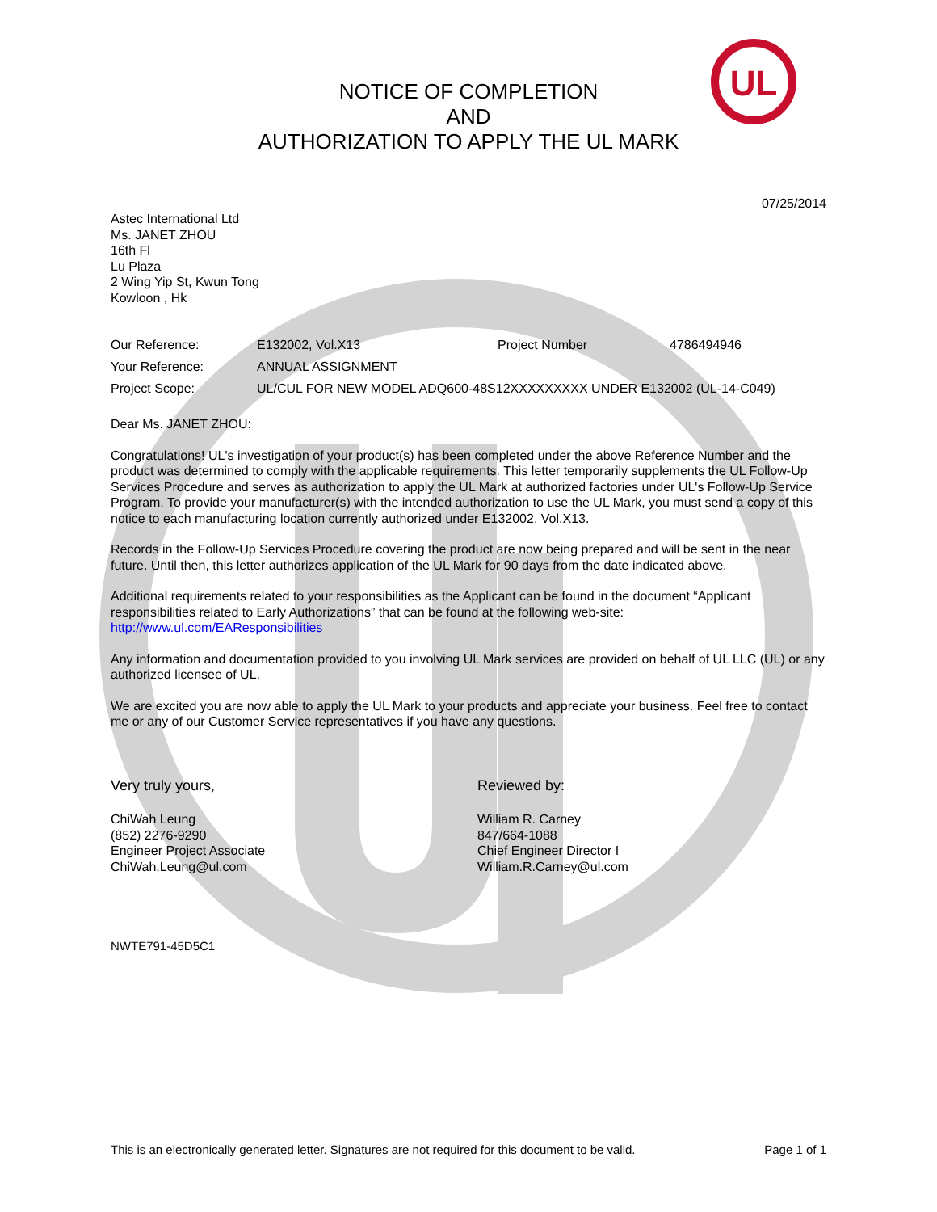UL
NOTICE OF COMPLETION
AND
AUTHORIZATION TO APPLY THE UL MARK
07/25/2014
Astec International Ltd
Ms. JANET ZHOU
16th Fl
Lu Plaza
2 Wing Yip St, Kwun Tong
Kowloon , Hk
| Our Reference: | E132002, Vol.X13 | Project Number | 4786494946 |
| Your Reference: | ANNUAL ASSIGNMENT | | |
| Project Scope: | UL/CUL FOR NEW MODEL ADQ600-48S12XXXXXXXXX UNDER E132002 (UL-14-C049) | | |
Dear Ms. JANET ZHOU:
Congratulations! UL's investigation of your product(s) has been completed under the above Reference Number and the product was determined to comply with the applicable requirements. This letter temporarily supplements the UL Follow-Up Services Procedure and serves as authorization to apply the UL Mark at authorized factories under UL's Follow-Up Service Program. To provide your manufacturer(s) with the intended authorization to use the UL Mark, you must send a copy of this notice to each manufacturing location currently authorized under E132002, Vol.X13.
Records in the Follow-Up Services Procedure covering the product are now being prepared and will be sent in the near future. Until then, this letter authorizes application of the UL Mark for 90 days from the date indicated above.
Additional requirements related to your responsibilities as the Applicant can be found in the document “Applicant responsibilities related to Early Authorizations” that can be found at the following web-site: http://www.ul.com/EAResponsibilities
Any information and documentation provided to you involving UL Mark services are provided on behalf of UL LLC (UL) or any authorized licensee of UL.
We are excited you are now able to apply the UL Mark to your products and appreciate your business. Feel free to contact me or any of our Customer Service representatives if you have any questions.
Very truly yours,
ChiWah Leung
(852) 2276-9290
Engineer Project Associate
ChiWah.Leung@ul.com
Reviewed by:
William R. Carney
847/664-1088
Chief Engineer Director I
William.R.Carney@ul.com
NWTE791-45D5C1
This is an electronically generated letter. Signatures are not required for this document to be valid. Page 1 of 1